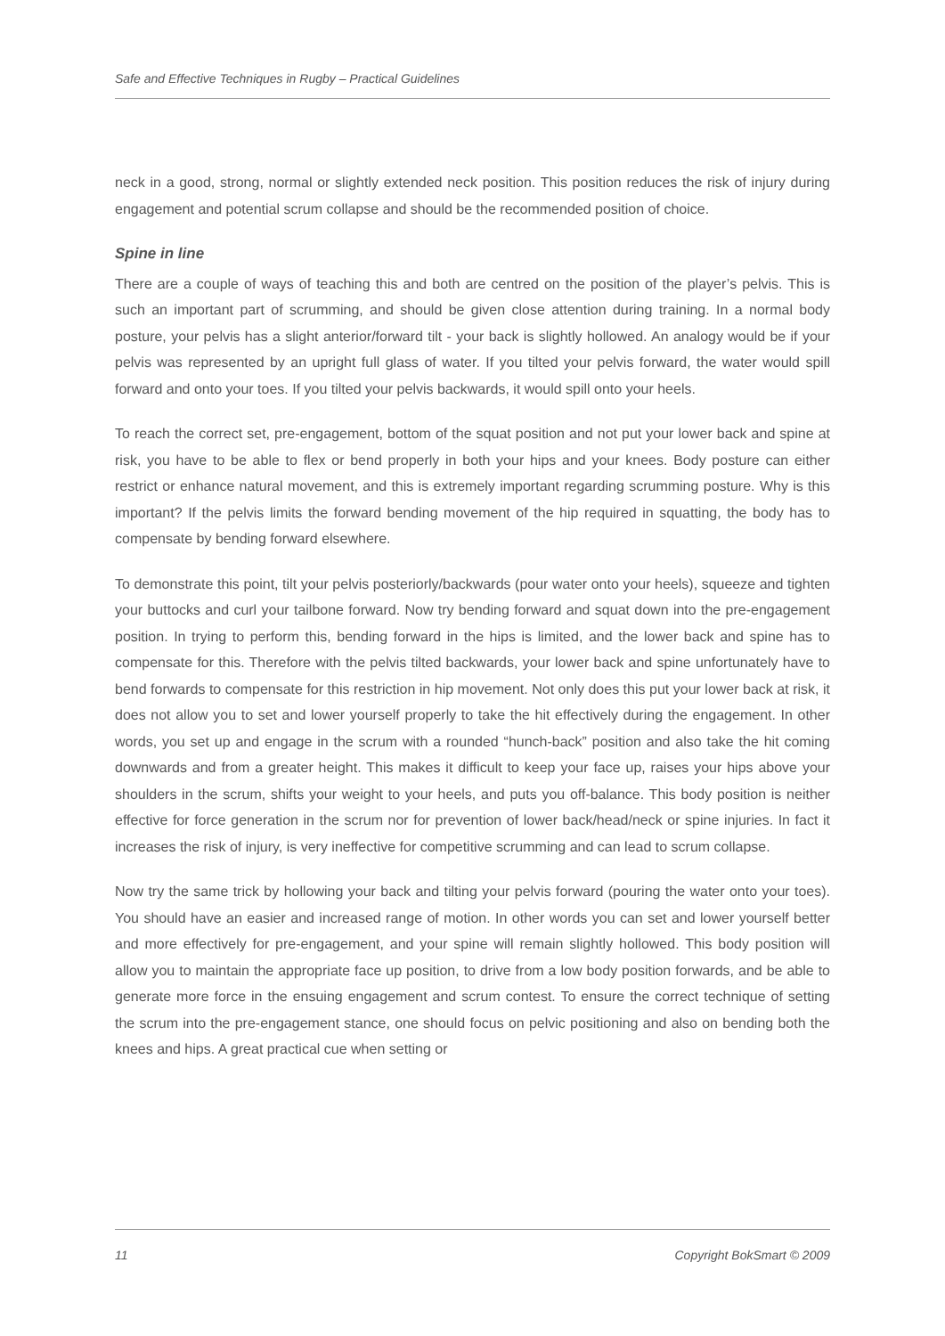Safe and Effective Techniques in Rugby – Practical Guidelines
neck in a good, strong, normal or slightly extended neck position. This position reduces the risk of injury during engagement and potential scrum collapse and should be the recommended position of choice.
Spine in line
There are a couple of ways of teaching this and both are centred on the position of the player’s pelvis. This is such an important part of scrumming, and should be given close attention during training. In a normal body posture, your pelvis has a slight anterior/forward tilt - your back is slightly hollowed. An analogy would be if your pelvis was represented by an upright full glass of water. If you tilted your pelvis forward, the water would spill forward and onto your toes. If you tilted your pelvis backwards, it would spill onto your heels.
To reach the correct set, pre-engagement, bottom of the squat position and not put your lower back and spine at risk, you have to be able to flex or bend properly in both your hips and your knees. Body posture can either restrict or enhance natural movement, and this is extremely important regarding scrumming posture. Why is this important? If the pelvis limits the forward bending movement of the hip required in squatting, the body has to compensate by bending forward elsewhere.
To demonstrate this point, tilt your pelvis posteriorly/backwards (pour water onto your heels), squeeze and tighten your buttocks and curl your tailbone forward. Now try bending forward and squat down into the pre-engagement position. In trying to perform this, bending forward in the hips is limited, and the lower back and spine has to compensate for this. Therefore with the pelvis tilted backwards, your lower back and spine unfortunately have to bend forwards to compensate for this restriction in hip movement. Not only does this put your lower back at risk, it does not allow you to set and lower yourself properly to take the hit effectively during the engagement. In other words, you set up and engage in the scrum with a rounded “hunch-back” position and also take the hit coming downwards and from a greater height. This makes it difficult to keep your face up, raises your hips above your shoulders in the scrum, shifts your weight to your heels, and puts you off-balance. This body position is neither effective for force generation in the scrum nor for prevention of lower back/head/neck or spine injuries. In fact it increases the risk of injury, is very ineffective for competitive scrumming and can lead to scrum collapse.
Now try the same trick by hollowing your back and tilting your pelvis forward (pouring the water onto your toes). You should have an easier and increased range of motion. In other words you can set and lower yourself better and more effectively for pre-engagement, and your spine will remain slightly hollowed. This body position will allow you to maintain the appropriate face up position, to drive from a low body position forwards, and be able to generate more force in the ensuing engagement and scrum contest. To ensure the correct technique of setting the scrum into the pre-engagement stance, one should focus on pelvic positioning and also on bending both the knees and hips. A great practical cue when setting or
11 Copyright BokSmart © 2009